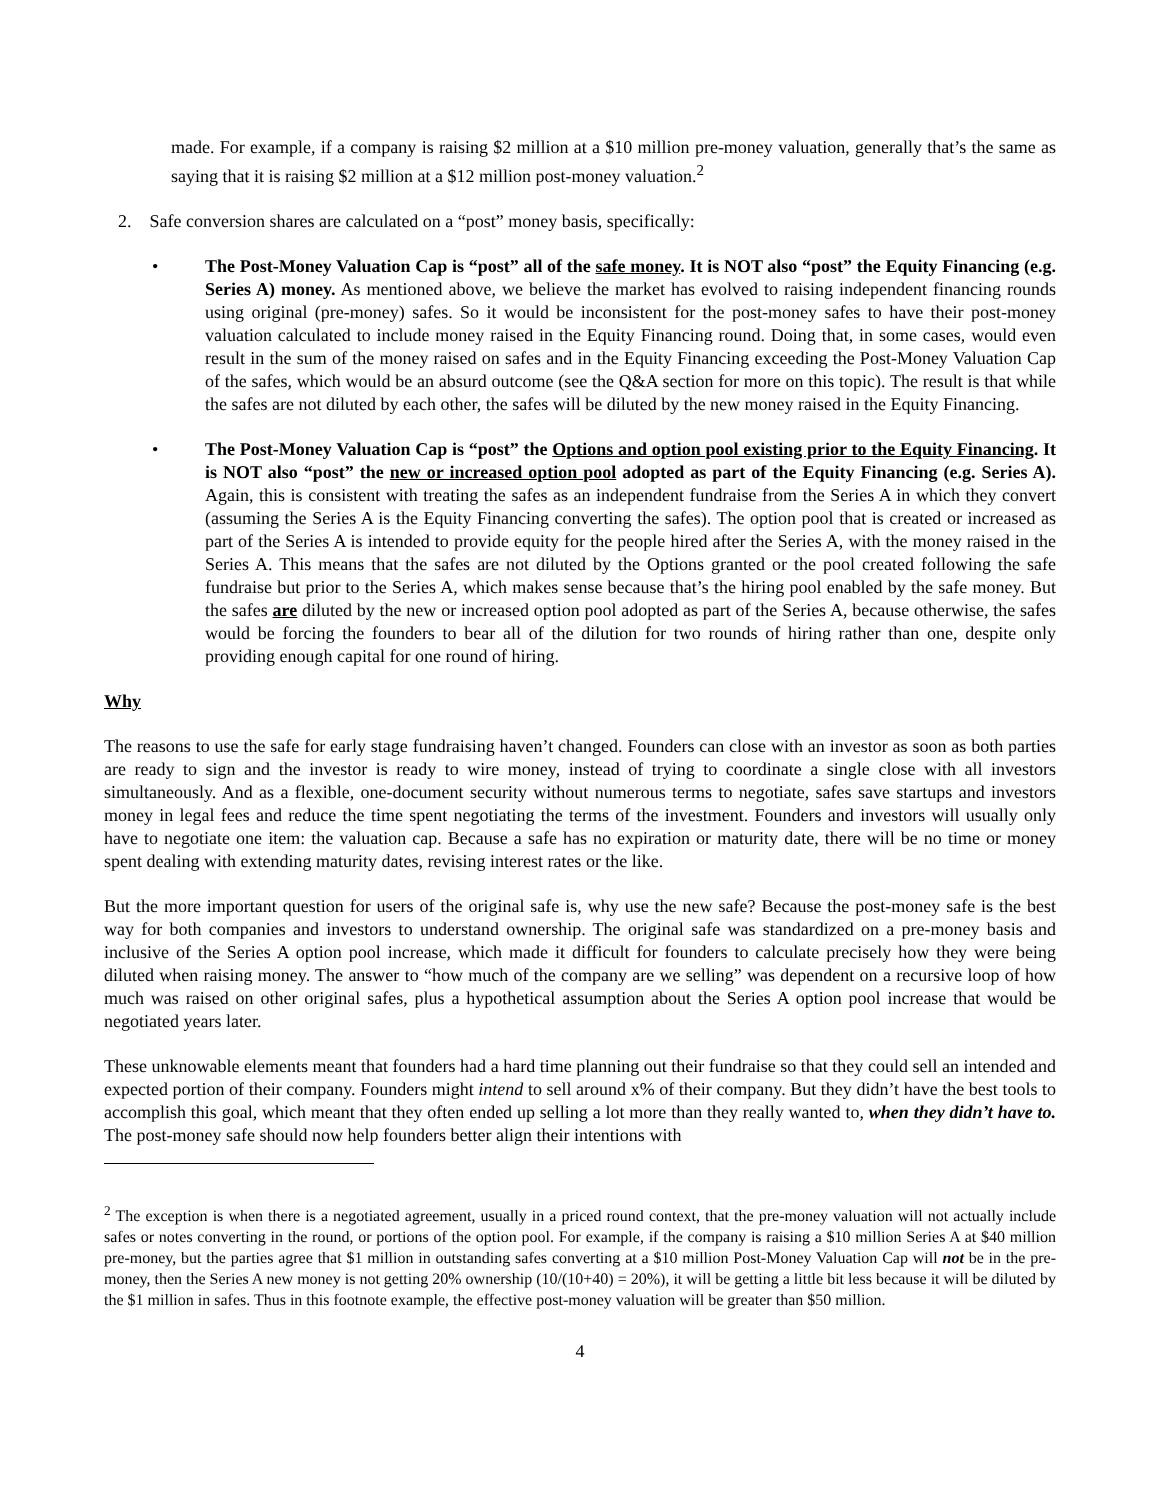made. For example, if a company is raising $2 million at a $10 million pre-money valuation, generally that’s the same as saying that it is raising $2 million at a $12 million post-money valuation.<sup>2</sup>
2. Safe conversion shares are calculated on a “post” money basis, specifically:
• The Post-Money Valuation Cap is “post” all of the safe money. It is NOT also “post” the Equity Financing (e.g. Series A) money. As mentioned above, we believe the market has evolved to raising independent financing rounds using original (pre-money) safes. So it would be inconsistent for the post-money safes to have their post-money valuation calculated to include money raised in the Equity Financing round. Doing that, in some cases, would even result in the sum of the money raised on safes and in the Equity Financing exceeding the Post-Money Valuation Cap of the safes, which would be an absurd outcome (see the Q&A section for more on this topic). The result is that while the safes are not diluted by each other, the safes will be diluted by the new money raised in the Equity Financing.
• The Post-Money Valuation Cap is “post” the Options and option pool existing prior to the Equity Financing. It is NOT also “post” the new or increased option pool adopted as part of the Equity Financing (e.g. Series A). Again, this is consistent with treating the safes as an independent fundraise from the Series A in which they convert (assuming the Series A is the Equity Financing converting the safes). The option pool that is created or increased as part of the Series A is intended to provide equity for the people hired after the Series A, with the money raised in the Series A. This means that the safes are not diluted by the Options granted or the pool created following the safe fundraise but prior to the Series A, which makes sense because that’s the hiring pool enabled by the safe money. But the safes are diluted by the new or increased option pool adopted as part of the Series A, because otherwise, the safes would be forcing the founders to bear all of the dilution for two rounds of hiring rather than one, despite only providing enough capital for one round of hiring.
Why
The reasons to use the safe for early stage fundraising haven’t changed. Founders can close with an investor as soon as both parties are ready to sign and the investor is ready to wire money, instead of trying to coordinate a single close with all investors simultaneously. And as a flexible, one-document security without numerous terms to negotiate, safes save startups and investors money in legal fees and reduce the time spent negotiating the terms of the investment. Founders and investors will usually only have to negotiate one item: the valuation cap. Because a safe has no expiration or maturity date, there will be no time or money spent dealing with extending maturity dates, revising interest rates or the like.
But the more important question for users of the original safe is, why use the new safe? Because the post-money safe is the best way for both companies and investors to understand ownership. The original safe was standardized on a pre-money basis and inclusive of the Series A option pool increase, which made it difficult for founders to calculate precisely how they were being diluted when raising money. The answer to “how much of the company are we selling” was dependent on a recursive loop of how much was raised on other original safes, plus a hypothetical assumption about the Series A option pool increase that would be negotiated years later.
These unknowable elements meant that founders had a hard time planning out their fundraise so that they could sell an intended and expected portion of their company. Founders might intend to sell around x% of their company. But they didn’t have the best tools to accomplish this goal, which meant that they often ended up selling a lot more than they really wanted to, when they didn’t have to. The post-money safe should now help founders better align their intentions with
<sup>2</sup> The exception is when there is a negotiated agreement, usually in a priced round context, that the pre-money valuation will not actually include safes or notes converting in the round, or portions of the option pool. For example, if the company is raising a $10 million Series A at $40 million pre-money, but the parties agree that $1 million in outstanding safes converting at a $10 million Post-Money Valuation Cap will not be in the pre-money, then the Series A new money is not getting 20% ownership (10/(10+40) = 20%), it will be getting a little bit less because it will be diluted by the $1 million in safes. Thus in this footnote example, the effective post-money valuation will be greater than $50 million.
4